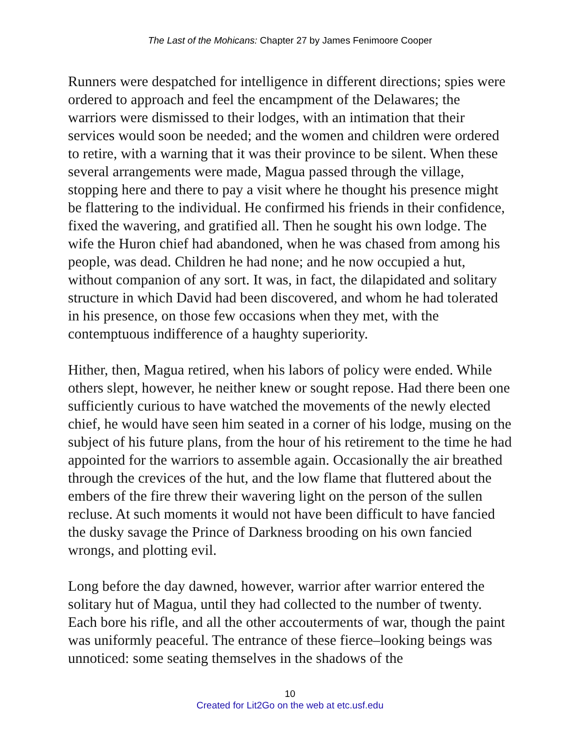The Last of the Mohicans: Chapter 27 by James Fenimoore Cooper
Runners were despatched for intelligence in different directions; spies were ordered to approach and feel the encampment of the Delawares; the warriors were dismissed to their lodges, with an intimation that their services would soon be needed; and the women and children were ordered to retire, with a warning that it was their province to be silent. When these several arrangements were made, Magua passed through the village, stopping here and there to pay a visit where he thought his presence might be flattering to the individual. He confirmed his friends in their confidence, fixed the wavering, and gratified all. Then he sought his own lodge. The wife the Huron chief had abandoned, when he was chased from among his people, was dead. Children he had none; and he now occupied a hut, without companion of any sort. It was, in fact, the dilapidated and solitary structure in which David had been discovered, and whom he had tolerated in his presence, on those few occasions when they met, with the contemptuous indifference of a haughty superiority.
Hither, then, Magua retired, when his labors of policy were ended. While others slept, however, he neither knew or sought repose. Had there been one sufficiently curious to have watched the movements of the newly elected chief, he would have seen him seated in a corner of his lodge, musing on the subject of his future plans, from the hour of his retirement to the time he had appointed for the warriors to assemble again. Occasionally the air breathed through the crevices of the hut, and the low flame that fluttered about the embers of the fire threw their wavering light on the person of the sullen recluse. At such moments it would not have been difficult to have fancied the dusky savage the Prince of Darkness brooding on his own fancied wrongs, and plotting evil.
Long before the day dawned, however, warrior after warrior entered the solitary hut of Magua, until they had collected to the number of twenty. Each bore his rifle, and all the other accouterments of war, though the paint was uniformly peaceful. The entrance of these fierce–looking beings was unnoticed: some seating themselves in the shadows of the
10
Created for Lit2Go on the web at etc.usf.edu